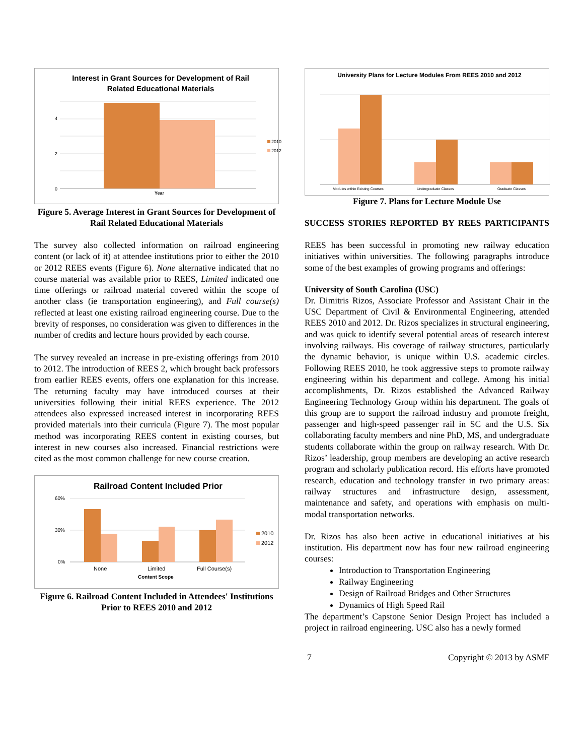Interest in Grant Sources for Development of Rail
Related Educational Materials
0
2
4
Year
2010
2012
Figure 5. Average Interest in Grant Sources for Development of Rail Related Educational Materials
The survey also collected information on railroad engineering content (or lack of it) at attendee institutions prior to either the 2010 or 2012 REES events (Figure 6). None alternative indicated that no course material was available prior to REES, Limited indicated one time offerings or railroad material covered within the scope of another class (ie transportation engineering), and Full course(s) reflected at least one existing railroad engineering course. Due to the brevity of responses, no consideration was given to differences in the number of credits and lecture hours provided by each course.
The survey revealed an increase in pre-existing offerings from 2010 to 2012. The introduction of REES 2, which brought back professors from earlier REES events, offers one explanation for this increase. The returning faculty may have introduced courses at their universities following their initial REES experience. The 2012 attendees also expressed increased interest in incorporating REES provided materials into their curricula (Figure 7). The most popular method was incorporating REES content in existing courses, but interest in new courses also increased. Financial restrictions were cited as the most common challenge for new course creation.
Railroad Content Included Prior
60%
30%
0%
None
Limited
Full Course(s)
Content Scope
2010
2012
Figure 6. Railroad Content Included in Attendees' Institutions Prior to REES 2010 and 2012
University Plans for Lecture Modules From REES 2010 and 2012
Modules within Existing Courses
Undergraduate Classes
Graduate Classes
Figure 7. Plans for Lecture Module Use
SUCCESS STORIES REPORTED BY REES PARTICIPANTS
REES has been successful in promoting new railway education initiatives within universities. The following paragraphs introduce some of the best examples of growing programs and offerings:
University of South Carolina (USC)
Dr. Dimitris Rizos, Associate Professor and Assistant Chair in the USC Department of Civil & Environmental Engineering, attended REES 2010 and 2012. Dr. Rizos specializes in structural engineering, and was quick to identify several potential areas of research interest involving railways. His coverage of railway structures, particularly the dynamic behavior, is unique within U.S. academic circles. Following REES 2010, he took aggressive steps to promote railway engineering within his department and college. Among his initial accomplishments, Dr. Rizos established the Advanced Railway Engineering Technology Group within his department. The goals of this group are to support the railroad industry and promote freight, passenger and high-speed passenger rail in SC and the U.S. Six collaborating faculty members and nine PhD, MS, and undergraduate students collaborate within the group on railway research. With Dr. Rizos’ leadership, group members are developing an active research program and scholarly publication record. His efforts have promoted research, education and technology transfer in two primary areas: railway structures and infrastructure design, assessment, maintenance and safety, and operations with emphasis on multi-modal transportation networks.
Dr. Rizos has also been active in educational initiatives at his institution. His department now has four new railroad engineering courses:
Introduction to Transportation Engineering
Railway Engineering
Design of Railroad Bridges and Other Structures
Dynamics of High Speed Rail
The department’s Capstone Senior Design Project has included a project in railroad engineering. USC also has a newly formed
7 Copyright © 2013 by ASME